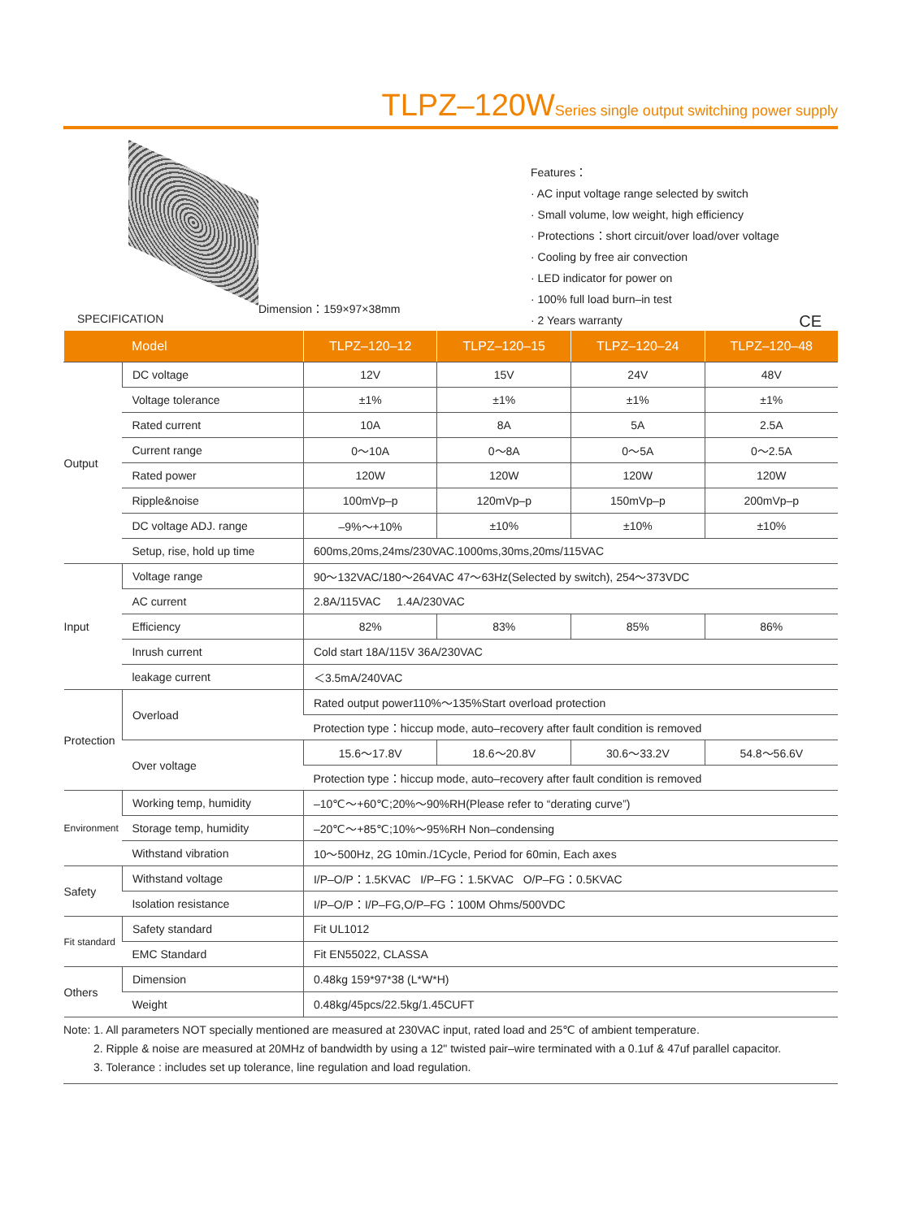TLPZ–120W Series single output switching power supply
Dimension：159×97×38mm
Features：
· AC input voltage range selected by switch
· Small volume, low weight, high efficiency
· Protections：short circuit/over load/over voltage
· Cooling by free air convection
· LED indicator for power on
· 100% full load burn–in test
· 2 Years warranty
SPECIFICATION CE
| Model | | TLPZ–120–12 | TLPZ–120–15 | TLPZ–120–24 | TLPZ–120–48 |
| --- | --- | --- | --- | --- | --- |
| Output | DC voltage | 12V | 15V | 24V | 48V |
| | Voltage tolerance | ±1% | ±1% | ±1% | ±1% |
| | Rated current | 10A | 8A | 5A | 2.5A |
| | Current range | 0～10A | 0～8A | 0～5A | 0～2.5A |
| | Rated power | 120W | 120W | 120W | 120W |
| | Ripple&noise | 100mVp–p | 120mVp–p | 150mVp–p | 200mVp–p |
| | DC voltage ADJ. range | –9%～+10% | ±10% | ±10% | ±10% |
| | Setup, rise, hold up time | 600ms,20ms,24ms/230VAC.1000ms,30ms,20ms/115VAC | | | |
| Input | Voltage range | 90～132VAC/180～264VAC 47～63Hz(Selected by switch), 254～373VDC | | | |
| | AC current | 2.8A/115VAC 1.4A/230VAC | | | |
| | Efficiency | 82% | 83% | 85% | 86% |
| | Inrush current | Cold start 18A/115V 36A/230VAC | | | |
| | leakage current | ＜3.5mA/240VAC | | | |
| Protection | Overload | Rated output power110%～135%Start overload protection | | | |
| | | Protection type：hiccup mode, auto–recovery after fault condition is removed | | | |
| | Over voltage | 15.6～17.8V | 18.6～20.8V | 30.6～33.2V | 54.8～56.6V |
| | | Protection type：hiccup mode, auto–recovery after fault condition is removed | | | |
| Environment | Working temp, humidity | –10℃～+60℃;20%～90%RH(Please refer to “derating curve”) | | | |
| | Storage temp, humidity | –20℃～+85℃;10%～95%RH Non–condensing | | | |
| | Withstand vibration | 10～500Hz, 2G 10min./1Cycle, Period for 60min, Each axes | | | |
| Safety | Withstand voltage | I/P–O/P：1.5KVAC I/P–FG：1.5KVAC O/P–FG：0.5KVAC | | | |
| | Isolation resistance | I/P–O/P：I/P–FG,O/P–FG：100M Ohms/500VDC | | | |
| Fit standard | Safety standard | Fit UL1012 | | | |
| | EMC Standard | Fit EN55022, CLASSA | | | |
| Others | Dimension | 0.48kg 159*97*38 (L*W*H) | | | |
| | Weight | 0.48kg/45pcs/22.5kg/1.45CUFT | | | |
Note: 1. All parameters NOT specially mentioned are measured at 230VAC input, rated load and 25℃ of ambient temperature.
2. Ripple & noise are measured at 20MHz of bandwidth by using a 12" twisted pair–wire terminated with a 0.1uf & 47uf parallel capacitor.
3. Tolerance : includes set up tolerance, line regulation and load regulation.